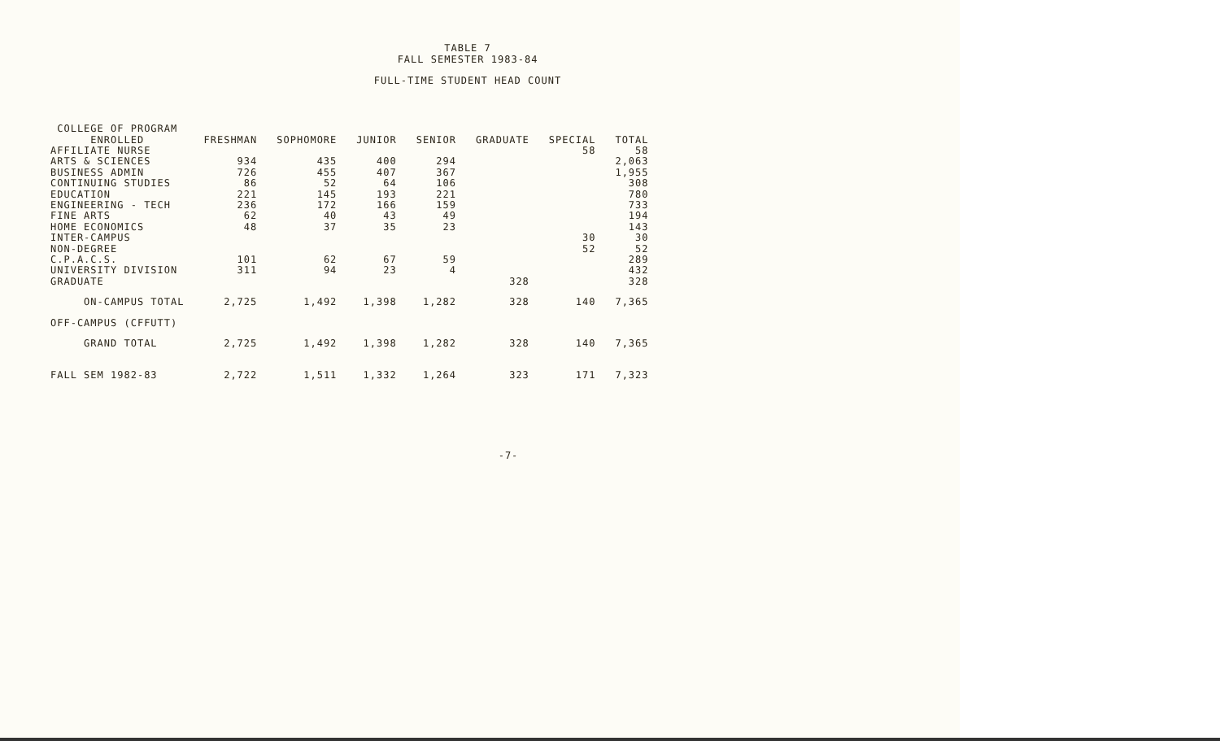TABLE 7
FALL SEMESTER 1983-84
FULL-TIME STUDENT HEAD COUNT
| COLLEGE OF PROGRAM ENROLLED | FRESHMAN | SOPHOMORE | JUNIOR | SENIOR | GRADUATE | SPECIAL | TOTAL |
| --- | --- | --- | --- | --- | --- | --- | --- |
| AFFILIATE NURSE | | | | | | 58 | 58 |
| ARTS & SCIENCES | 934 | 435 | 400 | 294 | | | 2,063 |
| BUSINESS ADMIN | 726 | 455 | 407 | 367 | | | 1,955 |
| CONTINUING STUDIES | 86 | 52 | 64 | 106 | | | 308 |
| EDUCATION | 221 | 145 | 193 | 221 | | | 780 |
| ENGINEERING - TECH | 236 | 172 | 166 | 159 | | | 733 |
| FINE ARTS | 62 | 40 | 43 | 49 | | | 194 |
| HOME ECONOMICS | 48 | 37 | 35 | 23 | | | 143 |
| INTER-CAMPUS | | | | | | 30 | 30 |
| NON-DEGREE | | | | | | 52 | 52 |
| C.P.A.C.S. | 101 | 62 | 67 | 59 | | | 289 |
| UNIVERSITY DIVISION | 311 | 94 | 23 | 4 | | | 432 |
| GRADUATE | | | | | 328 | | 328 |
| ON-CAMPUS TOTAL | 2,725 | 1,492 | 1,398 | 1,282 | 328 | 140 | 7,365 |
| OFF-CAMPUS (CFFUTT) | | | | | | | |
| GRAND TOTAL | 2,725 | 1,492 | 1,398 | 1,282 | 328 | 140 | 7,365 |
| FALL SEM 1982-83 | 2,722 | 1,511 | 1,332 | 1,264 | 323 | 171 | 7,323 |
-7-